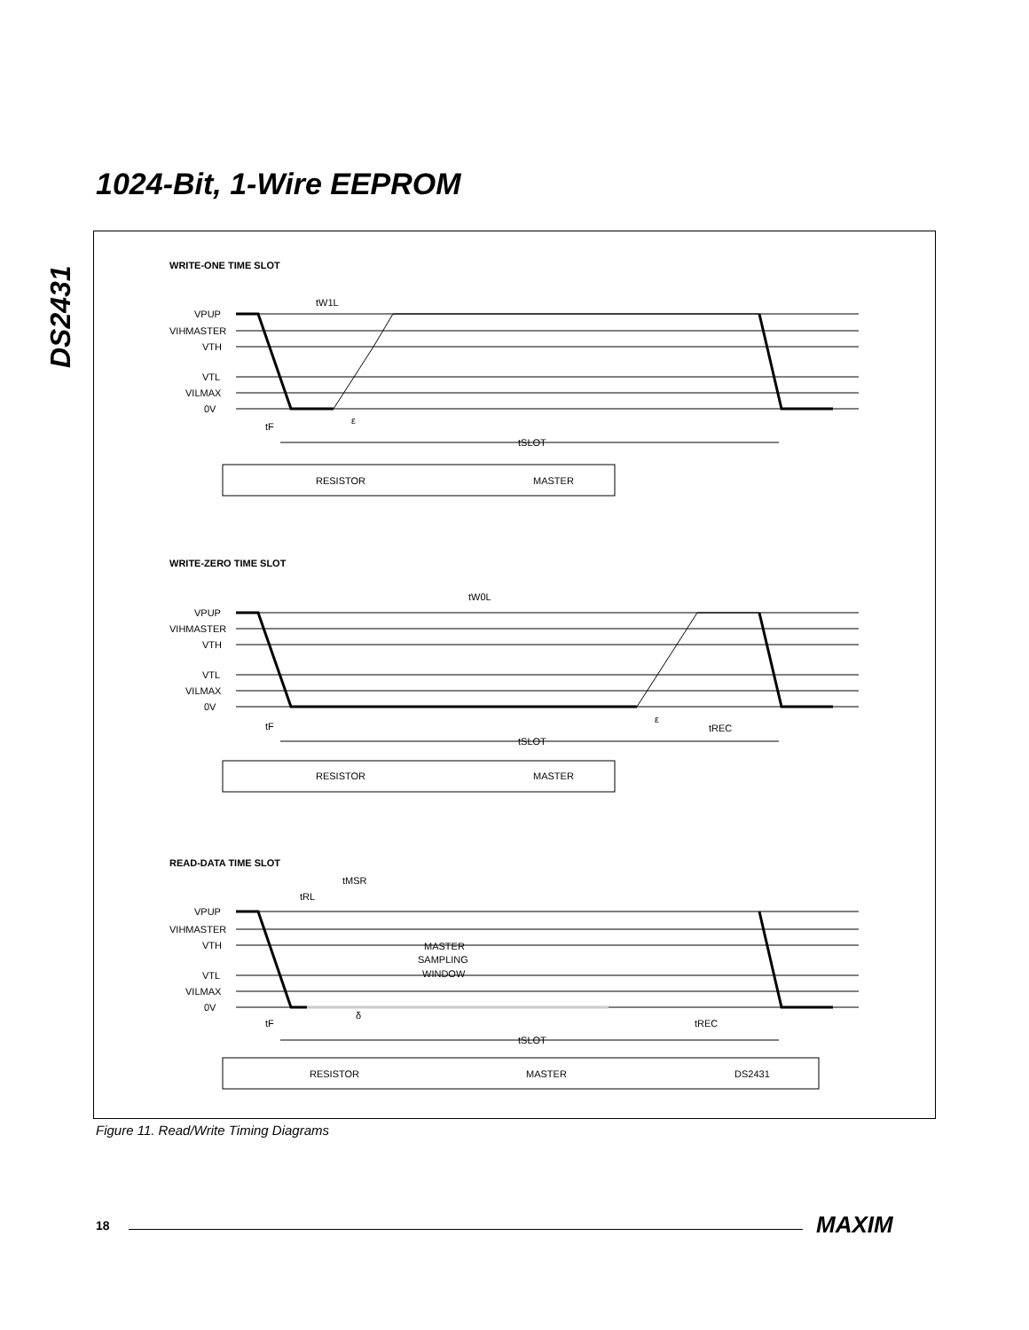1024-Bit, 1-Wire EEPROM
DS2431
WRITE-ONE TIME SLOT
WRITE-ZERO TIME SLOT
READ-DATA TIME SLOT
VPUP
VIHMASTER
VTH
VTL
VILMAX
0V
tW1L
ε
tF
tSLOT
RESISTOR
MASTER
VPUP
VIHMASTER
VTH
VTL
VILMAX
0V
tW0L
ε
tREC
tF
tSLOT
RESISTOR
MASTER
tMSR
tRL
VPUP
VIHMASTER
VTH
VTL
VILMAX
0V
MASTER
SAMPLING
WINDOW
δ
tF
tREC
tSLOT
RESISTOR
MASTER
DS2431
Figure 11. Read/Write Timing Diagrams
18 MAXIM